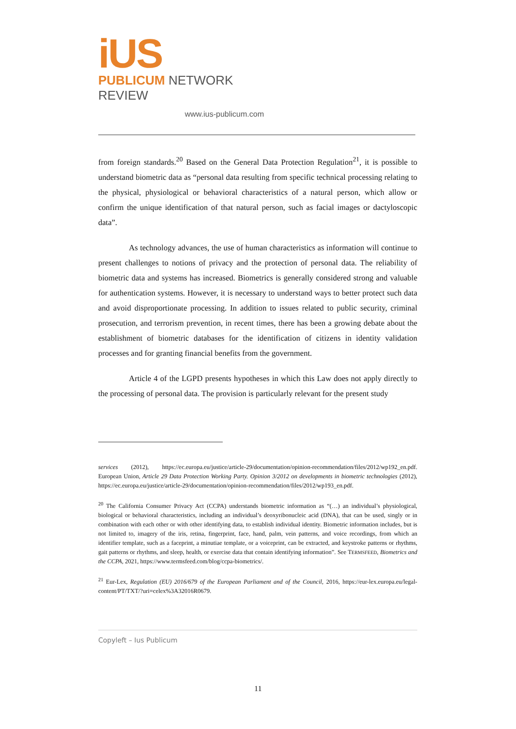iUS
PUBLICUM NETWORK REVIEW
www.ius-publicum.com
from foreign standards.<sup>20</sup> Based on the General Data Protection Regulation<sup>21</sup>, it is possible to understand biometric data as “personal data resulting from specific technical processing relating to the physical, physiological or behavioral characteristics of a natural person, which allow or confirm the unique identification of that natural person, such as facial images or dactyloscopic data”.
As technology advances, the use of human characteristics as information will continue to present challenges to notions of privacy and the protection of personal data. The reliability of biometric data and systems has increased. Biometrics is generally considered strong and valuable for authentication systems. However, it is necessary to understand ways to better protect such data and avoid disproportionate processing. In addition to issues related to public security, criminal prosecution, and terrorism prevention, in recent times, there has been a growing debate about the establishment of biometric databases for the identification of citizens in identity validation processes and for granting financial benefits from the government.
Article 4 of the LGPD presents hypotheses in which this Law does not apply directly to the processing of personal data. The provision is particularly relevant for the present study
services (2012), https://ec.europa.eu/justice/article-29/documentation/opinion-recommendation/files/2012/wp192_en.pdf. European Union, Article 29 Data Protection Working Party. Opinion 3/2012 on developments in biometric technologies (2012), https://ec.europa.eu/justice/article-29/documentation/opinion-recommendation/files/2012/wp193_en.pdf.
<sup>20</sup> The California Consumer Privacy Act (CCPA) understands biometric information as “(…) an individual’s physiological, biological or behavioral characteristics, including an individual’s deoxyribonucleic acid (DNA), that can be used, singly or in combination with each other or with other identifying data, to establish individual identity. Biometric information includes, but is not limited to, imagery of the iris, retina, fingerprint, face, hand, palm, vein patterns, and voice recordings, from which an identifier template, such as a faceprint, a minutiae template, or a voiceprint, can be extracted, and keystroke patterns or rhythms, gait patterns or rhythms, and sleep, health, or exercise data that contain identifying information”. See TERMSFEED, Biometrics and the CCPA, 2021, https://www.termsfeed.com/blog/ccpa-biometrics/.
<sup>21</sup> Eur-Lex, Regulation (EU) 2016/679 of the European Parliament and of the Council, 2016, https://eur-lex.europa.eu/legal-content/PT/TXT/?uri=celex%3A32016R0679.
Copyleft – Ius Publicum
11